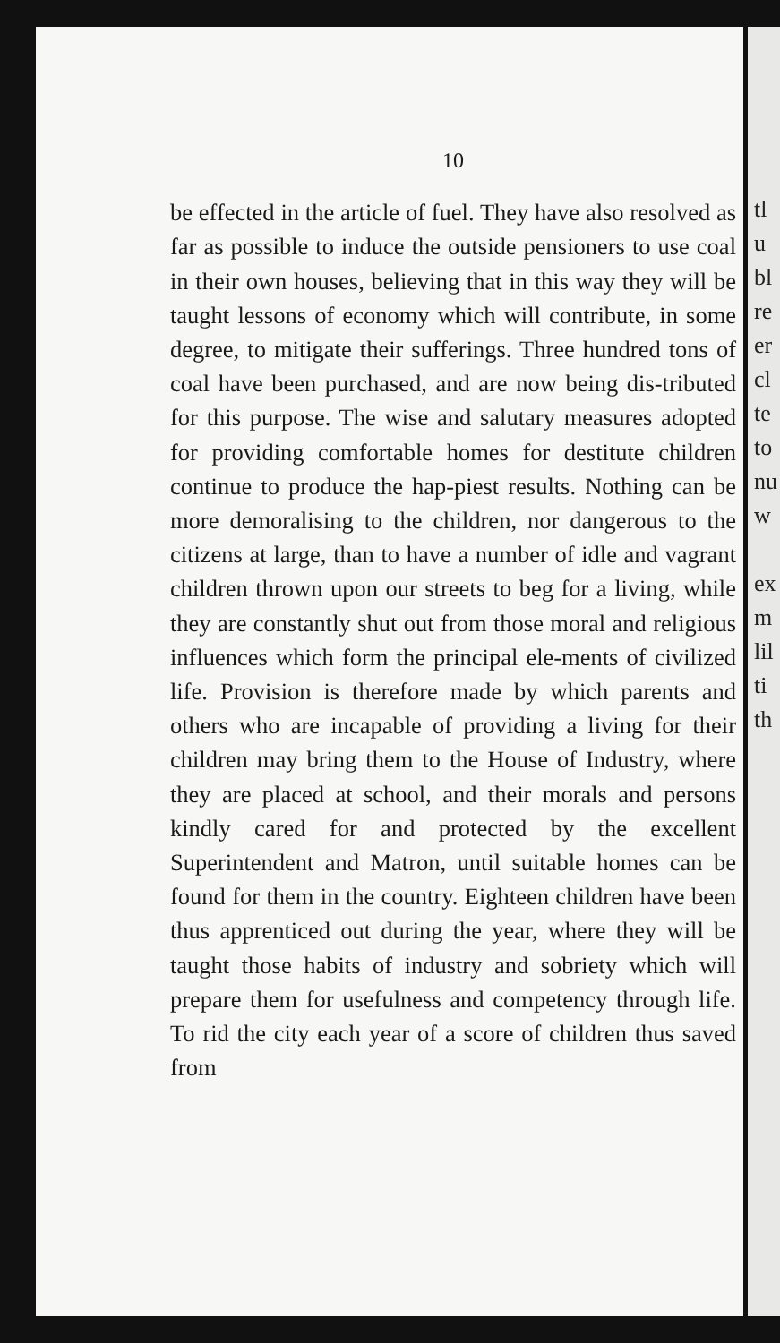10
be effected in the article of fuel. They have also resolved as far as possible to induce the outside pensioners to use coal in their own houses, believing that in this way they will be taught lessons of economy which will contribute, in some degree, to mitigate their sufferings. Three hundred tons of coal have been purchased, and are now being dis-tributed for this purpose. The wise and salutary measures adopted for providing comfortable homes for destitute children continue to produce the hap-piest results. Nothing can be more demoralising to the children, nor dangerous to the citizens at large, than to have a number of idle and vagrant children thrown upon our streets to beg for a living, while they are constantly shut out from those moral and religious influences which form the principal ele-ments of civilized life. Provision is therefore made by which parents and others who are incapable of providing a living for their children may bring them to the House of Industry, where they are placed at school, and their morals and persons kindly cared for and protected by the excellent Superintendent and Matron, until suitable homes can be found for them in the country. Eighteen children have been thus apprenticed out during the year, where they will be taught those habits of industry and sobriety which will prepare them for usefulness and competency through life. To rid the city each year of a score of children thus saved from
tl
u
bl
re
er
cl
te
to
nu
w
ex
m
lil
ti
th